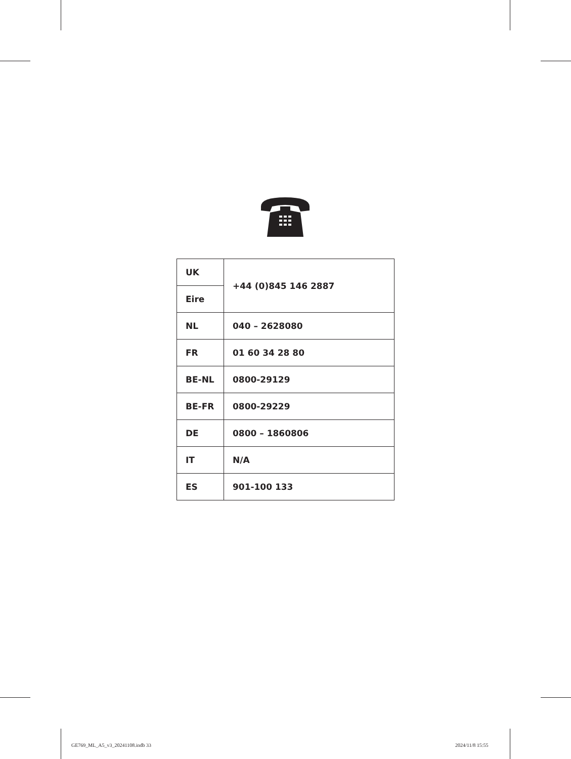| UK | +44 (0)845 146 2887 |
| Eire | |
| NL | 040 – 2628080 |
| FR | 01 60 34 28 80 |
| BE-NL | 0800-29129 |
| BE-FR | 0800-29229 |
| DE | 0800 – 1860806 |
| IT | N/A |
| ES | 901-100 133 |
GE769_ML_A5_v3_20241108.indb 33
2024/11/8 15:55